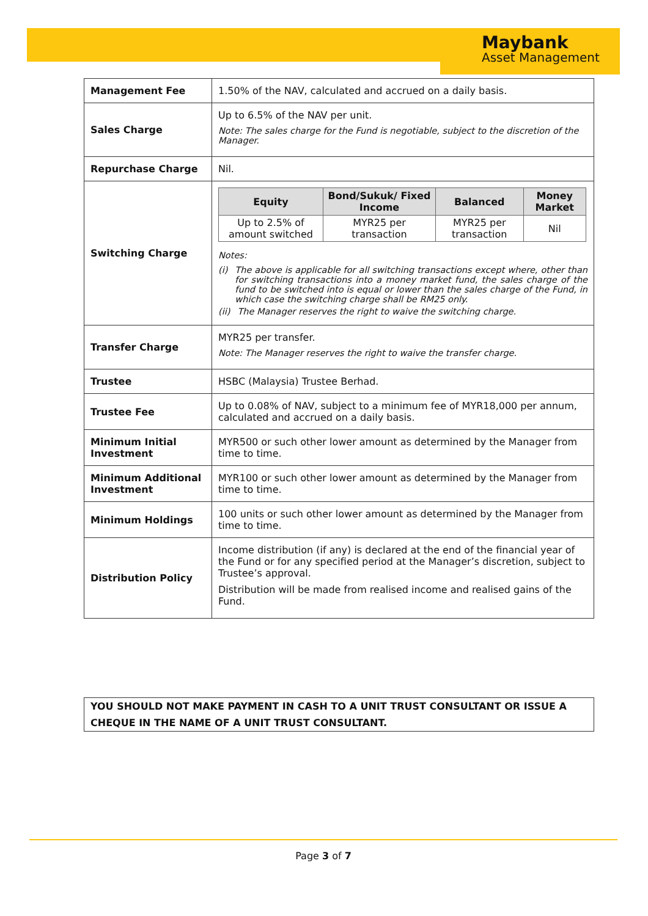Maybank
Asset Management
| Management Fee | 1.50% of the NAV, calculated and accrued on a daily basis. |
| Sales Charge | Up to 6.5% of the NAV per unit. Note: The sales charge for the Fund is negotiable, subject to the discretion of the Manager. |
| Repurchase Charge | Nil. |
| Switching Charge | / Equity / Bond/Sukuk/ Fixed Income / Balanced / Money Market / / --- / --- / --- / --- / / Up to 2.5% of amount switched / MYR25 per transaction / MYR25 per transaction / Nil / Notes: (i) The above is applicable for all switching transactions except where, other than for switching transactions into a money market fund, the sales charge of the fund to be switched into is equal or lower than the sales charge of the Fund, in which case the switching charge shall be RM25 only. (ii) The Manager reserves the right to waive the switching charge. |
| Transfer Charge | MYR25 per transfer. Note: The Manager reserves the right to waive the transfer charge. |
| Trustee | HSBC (Malaysia) Trustee Berhad. |
| Trustee Fee | Up to 0.08% of NAV, subject to a minimum fee of MYR18,000 per annum, calculated and accrued on a daily basis. |
| Minimum Initial Investment | MYR500 or such other lower amount as determined by the Manager from time to time. |
| Minimum Additional Investment | MYR100 or such other lower amount as determined by the Manager from time to time. |
| Minimum Holdings | 100 units or such other lower amount as determined by the Manager from time to time. |
| Distribution Policy | Income distribution (if any) is declared at the end of the financial year of the Fund or for any specified period at the Manager’s discretion, subject to Trustee’s approval. Distribution will be made from realised income and realised gains of the Fund. |
YOU SHOULD NOT MAKE PAYMENT IN CASH TO A UNIT TRUST CONSULTANT OR ISSUE A CHEQUE IN THE NAME OF A UNIT TRUST CONSULTANT.
Page 3 of 7